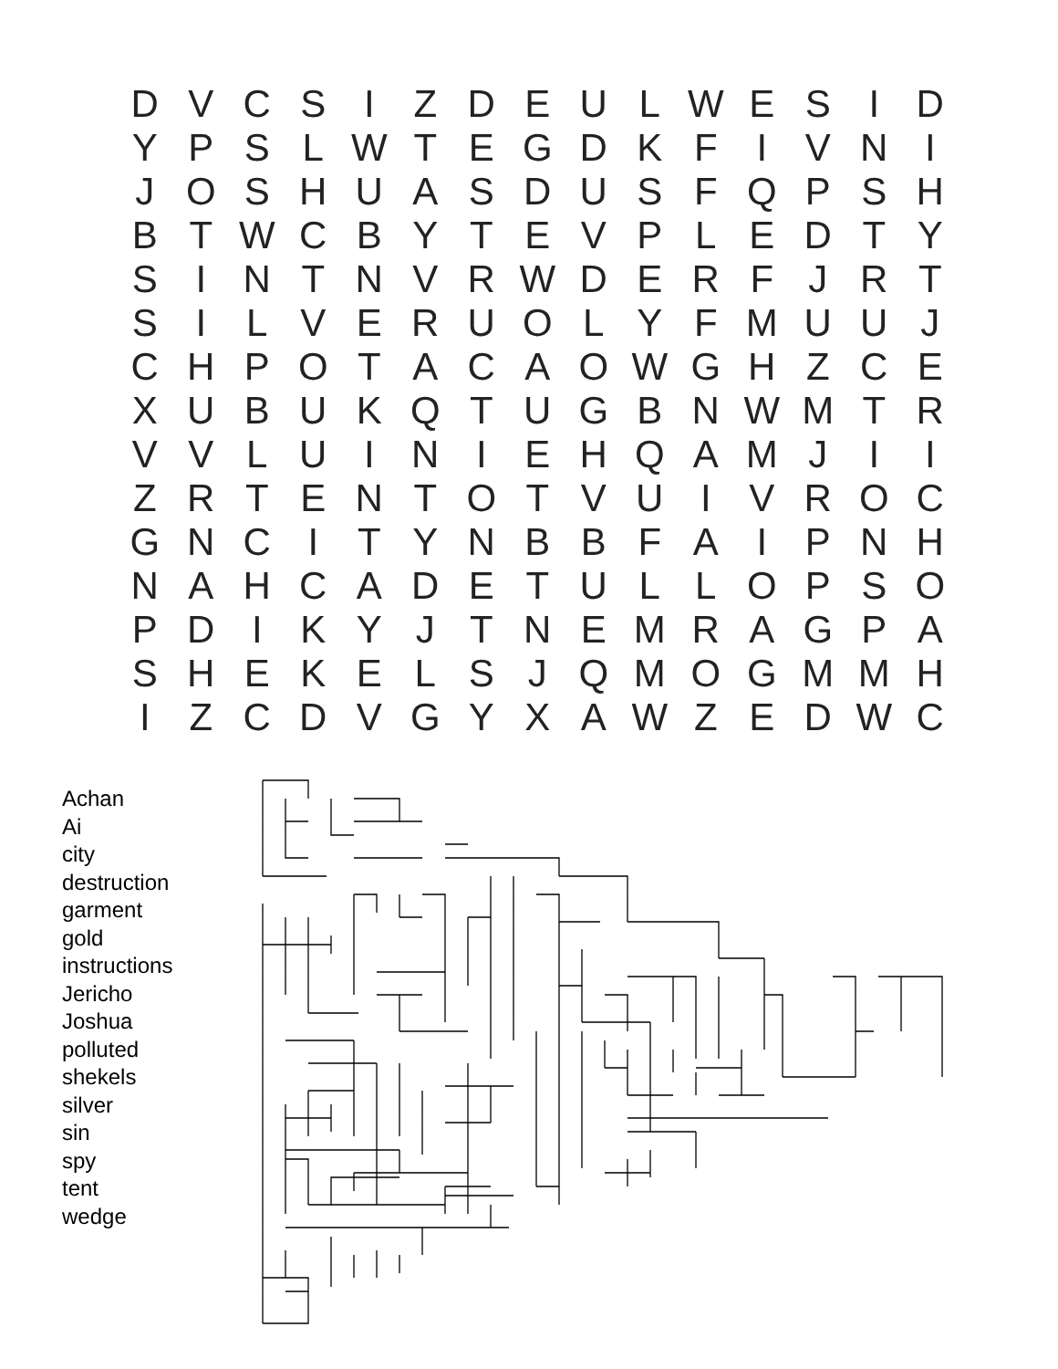| D | V | C | S | I | Z | D | E | U | L | W | E | S | I | D |
| Y | P | S | L | W | T | E | G | D | K | F | I | V | N | I |
| J | O | S | H | U | A | S | D | U | S | F | Q | P | S | H |
| B | T | W | C | B | Y | T | E | V | P | L | E | D | T | Y |
| S | I | N | T | N | V | R | W | D | E | R | F | J | R | T |
| S | I | L | V | E | R | U | O | L | Y | F | M | U | U | J |
| C | H | P | O | T | A | C | A | O | W | G | H | Z | C | E |
| X | U | B | U | K | Q | T | U | G | B | N | W | M | T | R |
| V | V | L | U | I | N | I | E | H | Q | A | M | J | I | I |
| Z | R | T | E | N | T | O | T | V | U | I | V | R | O | C |
| G | N | C | I | T | Y | N | B | B | F | A | I | P | N | H |
| N | A | H | C | A | D | E | T | U | L | L | O | P | S | O |
| P | D | I | K | Y | J | T | N | E | M | R | A | G | P | A |
| S | H | E | K | E | L | S | J | Q | M | O | G | M | M | H |
| I | Z | C | D | V | G | Y | X | A | W | Z | E | D | W | C |
Achan
Ai
city
destruction
garment
gold
instructions
Jericho
Joshua
polluted
shekels
silver
sin
spy
tent
wedge